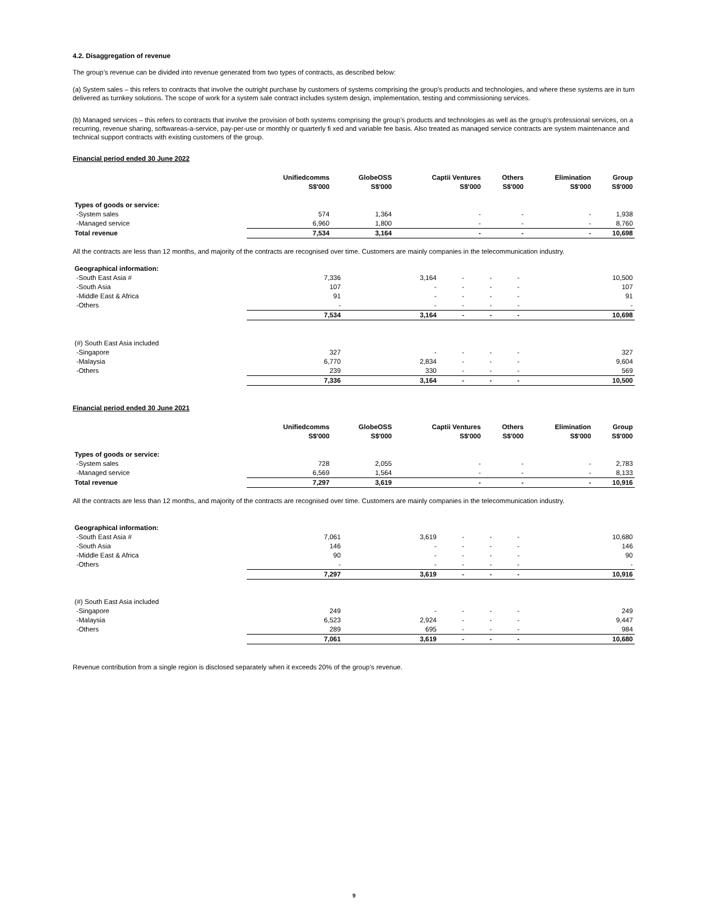4.2. Disaggregation of revenue
The group’s revenue can be divided into revenue generated from two types of contracts, as described below:
(a) System sales – this refers to contracts that involve the outright purchase by customers of systems comprising the group’s products and technologies, and where these systems are in turn delivered as turnkey solutions. The scope of work for a system sale contract includes system design, implementation, testing and commissioning services.
(b) Managed services – this refers to contracts that involve the provision of both systems comprising the group’s products and technologies as well as the group’s professional services, on a recurring, revenue sharing, softwareas-a-service, pay-per-use or monthly or quarterly fi xed and variable fee basis. Also treated as managed service contracts are system maintenance and technical support contracts with existing customers of the group.
Financial period ended 30 June 2022
| | Unifiedcomms S$'000 | GlobeOSS S$'000 | Captii Ventures S$'000 | Others S$'000 | Elimination S$'000 | Group S$'000 |
| --- | --- | --- | --- | --- | --- | --- |
| Types of goods or service: | | | | | | |
| -System sales | 574 | 1,364 | - | - | - | 1,938 |
| -Managed service | 6,960 | 1,800 | - | - | - | 8,760 |
| Total revenue | 7,534 | 3,164 | - | - | - | 10,698 |
All the contracts are less than 12 months, and majority of the contracts are recognised over time. Customers are mainly companies in the telecommunication industry.
| Geographical information: | | | | | | |
| -South East Asia # | 7,336 | 3,164 | - | - | - | 10,500 |
| -South Asia | 107 | - | - | - | - | 107 |
| -Middle East & Africa | 91 | - | - | - | - | 91 |
| -Others | - | - | - | - | - | - |
| | 7,534 | 3,164 | - | - | - | 10,698 |
| (#) South East Asia included | | | | | | |
| -Singapore | 327 | - | - | - | - | 327 |
| -Malaysia | 6,770 | 2,834 | - | - | - | 9,604 |
| -Others | 239 | 330 | - | - | - | 569 |
| | 7,336 | 3,164 | - | - | - | 10,500 |
Financial period ended 30 June 2021
| | Unifiedcomms S$'000 | GlobeOSS S$'000 | Captii Ventures S$'000 | Others S$'000 | Elimination S$'000 | Group S$'000 |
| --- | --- | --- | --- | --- | --- | --- |
| Types of goods or service: | | | | | | |
| -System sales | 728 | 2,055 | - | - | - | 2,783 |
| -Managed service | 6,569 | 1,564 | - | - | - | 8,133 |
| Total revenue | 7,297 | 3,619 | - | - | - | 10,916 |
All the contracts are less than 12 months, and majority of the contracts are recognised over time. Customers are mainly companies in the telecommunication industry.
| Geographical information: | | | | | | |
| -South East Asia # | 7,061 | 3,619 | - | - | - | 10,680 |
| -South Asia | 146 | - | - | - | - | 146 |
| -Middle East & Africa | 90 | - | - | - | - | 90 |
| -Others | - | - | - | - | - | - |
| | 7,297 | 3,619 | - | - | - | 10,916 |
| (#) South East Asia included | | | | | | |
| -Singapore | 249 | - | - | - | - | 249 |
| -Malaysia | 6,523 | 2,924 | - | - | - | 9,447 |
| -Others | 289 | 695 | - | - | - | 984 |
| | 7,061 | 3,619 | - | - | - | 10,680 |
Revenue contribution from a single region is disclosed separately when it exceeds 20% of the group’s revenue.
9